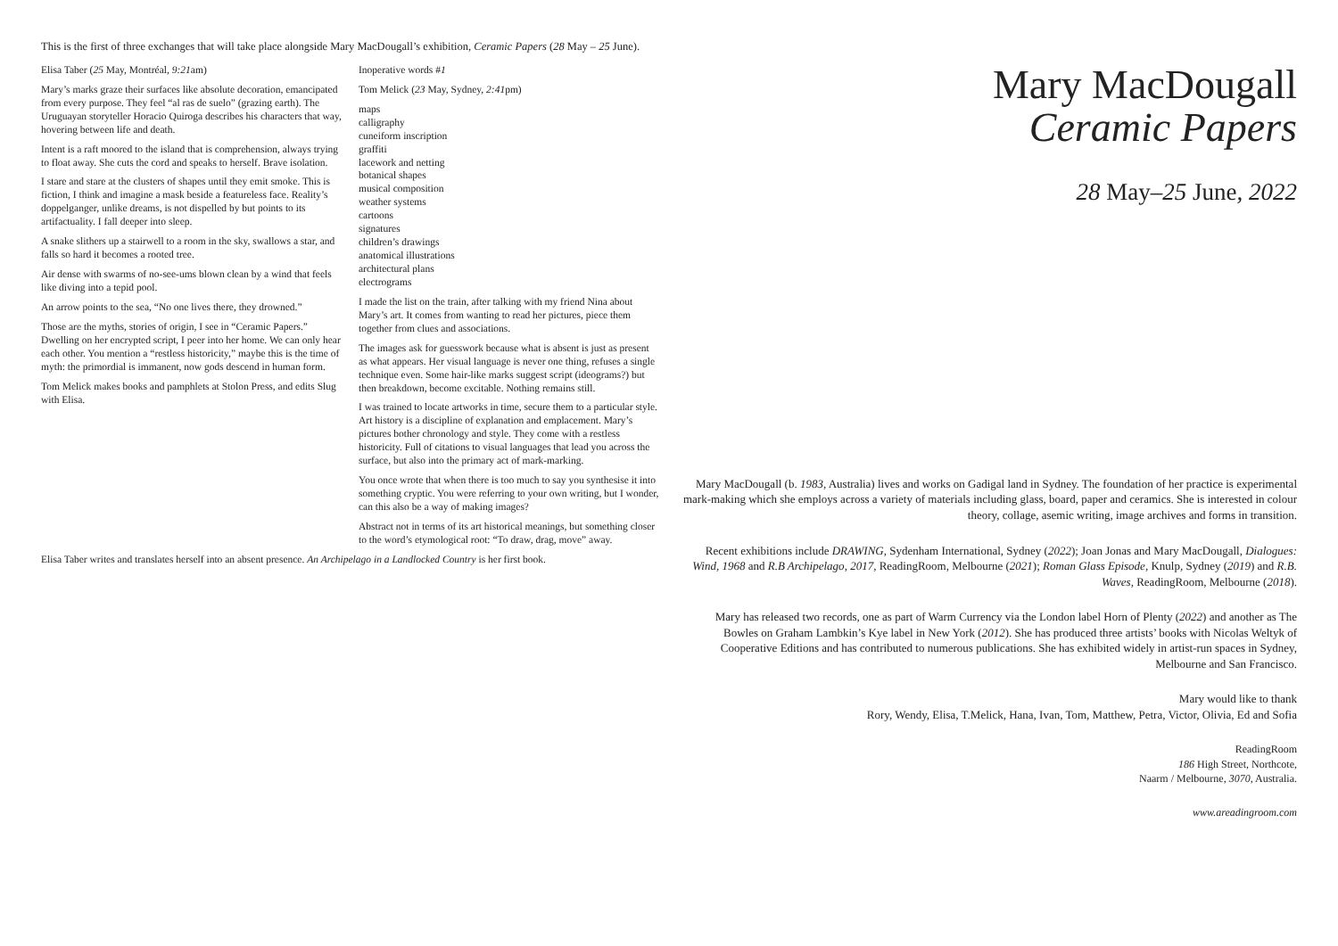This is the first of three exchanges that will take place alongside Mary MacDougall’s exhibition, Ceramic Papers (28 May – 25 June).
Elisa Taber (25 May, Montréal, 9:21am)
Mary’s marks graze their surfaces like absolute decoration, emancipated from every purpose. They feel “al ras de suelo” (grazing earth). The Uruguayan storyteller Horacio Quiroga describes his characters that way, hovering between life and death.
Intent is a raft moored to the island that is comprehension, always trying to float away. She cuts the cord and speaks to herself. Brave isolation.
I stare and stare at the clusters of shapes until they emit smoke. This is fiction, I think and imagine a mask beside a featureless face. Reality’s doppelganger, unlike dreams, is not dispelled by but points to its artifactuality. I fall deeper into sleep.
A snake slithers up a stairwell to a room in the sky, swallows a star, and falls so hard it becomes a rooted tree.
Air dense with swarms of no-see-ums blown clean by a wind that feels like diving into a tepid pool.
An arrow points to the sea, “No one lives there, they drowned.”
Those are the myths, stories of origin, I see in “Ceramic Papers.” Dwelling on her encrypted script, I peer into her home. We can only hear each other. You mention a “restless historicity,” maybe this is the time of myth: the primordial is immanent, now gods descend in human form.
Tom Melick makes books and pamphlets at Stolon Press, and edits Slug with Elisa.
Inoperative words #1
Tom Melick (23 May, Sydney, 2:41pm)
maps
calligraphy
cuneiform inscription
graffiti
lacework and netting
botanical shapes
musical composition
weather systems
cartoons
signatures
children’s drawings
anatomical illustrations
architectural plans
electrograms
I made the list on the train, after talking with my friend Nina about Mary’s art. It comes from wanting to read her pictures, piece them together from clues and associations.
The images ask for guesswork because what is absent is just as present as what appears. Her visual language is never one thing, refuses a single technique even. Some hair-like marks suggest script (ideograms?) but then breakdown, become excitable. Nothing remains still.
I was trained to locate artworks in time, secure them to a particular style. Art history is a discipline of explanation and emplacement. Mary’s pictures bother chronology and style. They come with a restless historicity. Full of citations to visual languages that lead you across the surface, but also into the primary act of mark-marking.
You once wrote that when there is too much to say you synthesise it into something cryptic. You were referring to your own writing, but I wonder, can this also be a way of making images?
Abstract not in terms of its art historical meanings, but something closer to the word’s etymological root: “To draw, drag, move” away.
Elisa Taber writes and translates herself into an absent presence. An Archipelago in a Landlocked Country is her first book.
Mary MacDougall
Ceramic Papers
28 May–25 June, 2022
Mary MacDougall (b. 1983, Australia) lives and works on Gadigal land in Sydney. The foundation of her practice is experimental mark-making which she employs across a variety of materials including glass, board, paper and ceramics. She is interested in colour theory, collage, asemic writing, image archives and forms in transition.
Recent exhibitions include DRAWING, Sydenham International, Sydney (2022); Joan Jonas and Mary MacDougall, Dialogues: Wind, 1968 and R.B Archipelago, 2017, ReadingRoom, Melbourne (2021); Roman Glass Episode, Knulp, Sydney (2019) and R.B. Waves, ReadingRoom, Melbourne (2018).
Mary has released two records, one as part of Warm Currency via the London label Horn of Plenty (2022) and another as The Bowles on Graham Lambkin’s Kye label in New York (2012). She has produced three artists’ books with Nicolas Weltyk of Cooperative Editions and has contributed to numerous publications. She has exhibited widely in artist-run spaces in Sydney, Melbourne and San Francisco.
Mary would like to thank
Rory, Wendy, Elisa, T.Melick, Hana, Ivan, Tom, Matthew, Petra, Victor, Olivia, Ed and Sofia
ReadingRoom
186 High Street, Northcote,
Naarm / Melbourne, 3070, Australia.
www.areadingroom.com